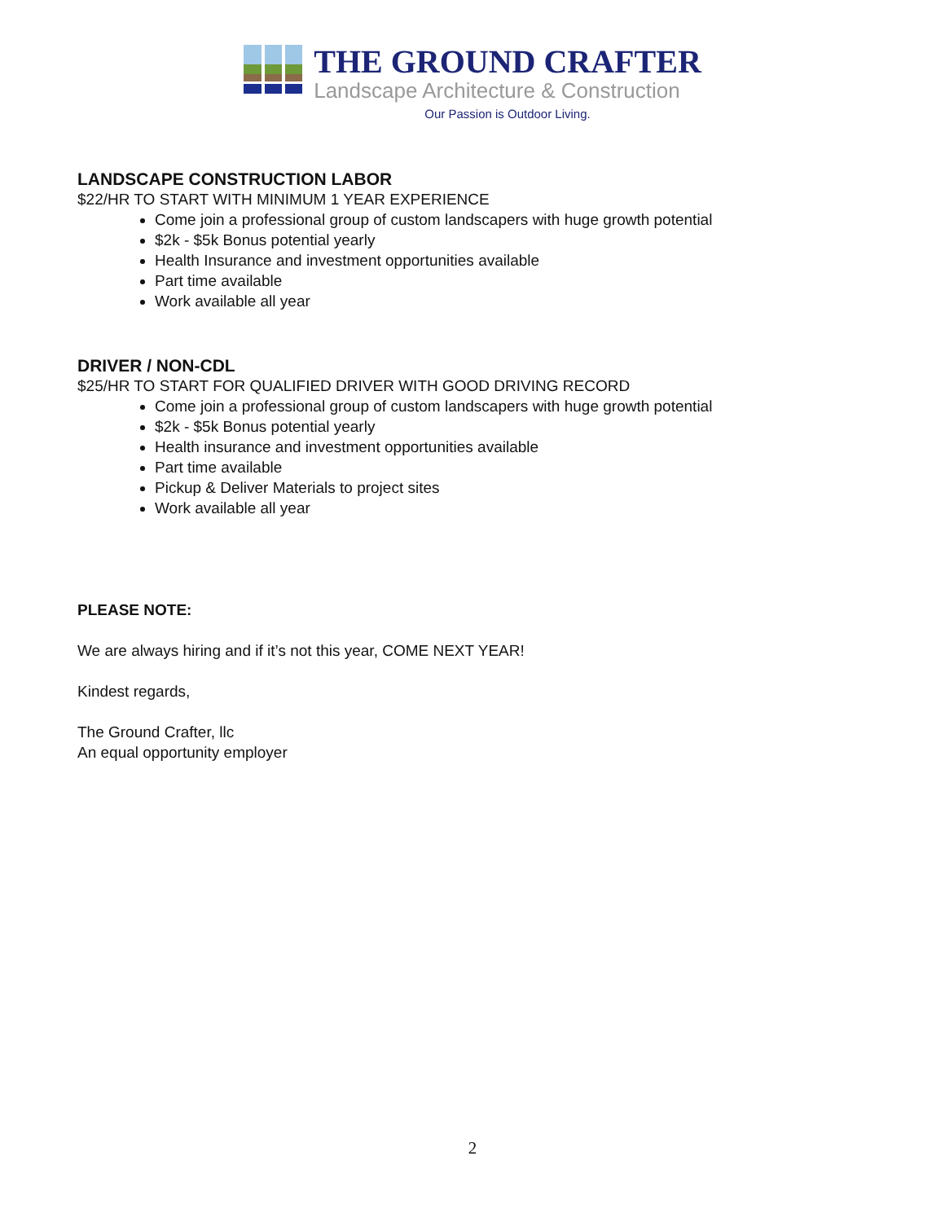THE GROUND CRAFTER
Landscape Architecture & Construction
Our Passion is Outdoor Living.
LANDSCAPE CONSTRUCTION LABOR
$22/HR TO START WITH MINIMUM 1 YEAR EXPERIENCE
Come join a professional group of custom landscapers with huge growth potential
$2k - $5k Bonus potential yearly
Health Insurance and investment opportunities available
Part time available
Work available all year
DRIVER / NON-CDL
$25/HR TO START FOR QUALIFIED DRIVER WITH GOOD DRIVING RECORD
Come join a professional group of custom landscapers with huge growth potential
$2k - $5k Bonus potential yearly
Health insurance and investment opportunities available
Part time available
Pickup & Deliver Materials to project sites
Work available all year
PLEASE NOTE:
We are always hiring and if it’s not this year, COME NEXT YEAR!
Kindest regards,
The Ground Crafter, llc
An equal opportunity employer
2